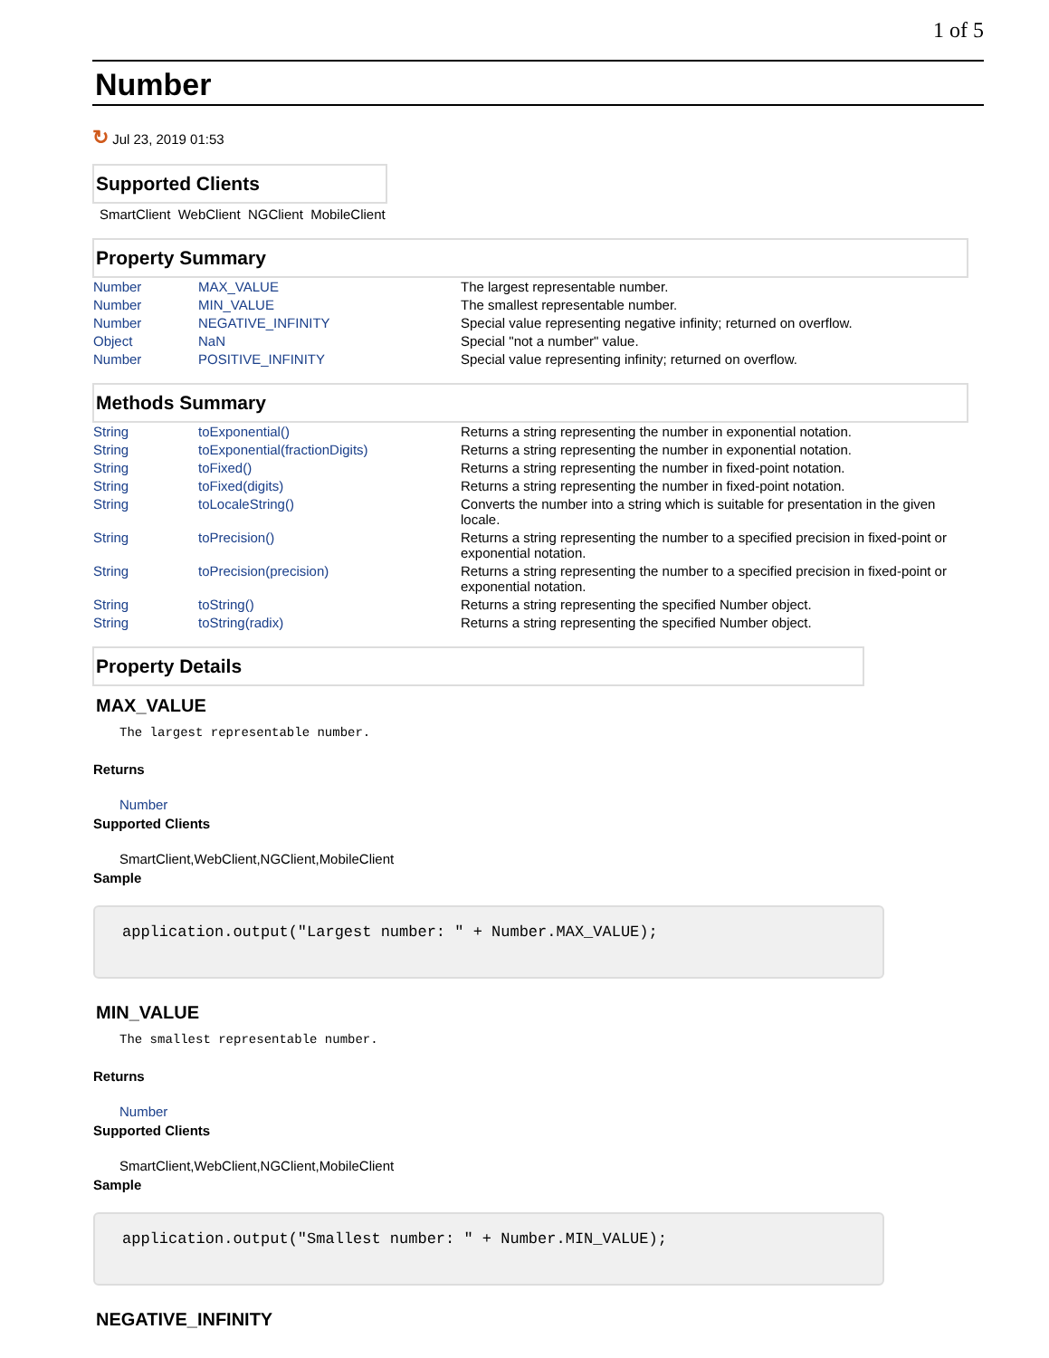1 of 5
Number
↻ Jul 23, 2019 01:53
Supported Clients
SmartClient WebClient NGClient MobileClient
Property Summary
| Number | MAX_VALUE | The largest representable number. |
| Number | MIN_VALUE | The smallest representable number. |
| Number | NEGATIVE_INFINITY | Special value representing negative infinity; returned on overflow. |
| Object | NaN | Special "not a number" value. |
| Number | POSITIVE_INFINITY | Special value representing infinity; returned on overflow. |
Methods Summary
| String | toExponential() | Returns a string representing the number in exponential notation. |
| String | toExponential(fractionDigits) | Returns a string representing the number in exponential notation. |
| String | toFixed() | Returns a string representing the number in fixed-point notation. |
| String | toFixed(digits) | Returns a string representing the number in fixed-point notation. |
| String | toLocaleString() | Converts the number into a string which is suitable for presentation in the given locale. |
| String | toPrecision() | Returns a string representing the number to a specified precision in fixed-point or exponential notation. |
| String | toPrecision(precision) | Returns a string representing the number to a specified precision in fixed-point or exponential notation. |
| String | toString() | Returns a string representing the specified Number object. |
| String | toString(radix) | Returns a string representing the specified Number object. |
Property Details
MAX_VALUE
The largest representable number.
Returns
Number
Supported Clients
SmartClient,WebClient,NGClient,MobileClient
Sample
application.output("Largest number: " + Number.MAX_VALUE);
MIN_VALUE
The smallest representable number.
Returns
Number
Supported Clients
SmartClient,WebClient,NGClient,MobileClient
Sample
application.output("Smallest number: " + Number.MIN_VALUE);
NEGATIVE_INFINITY